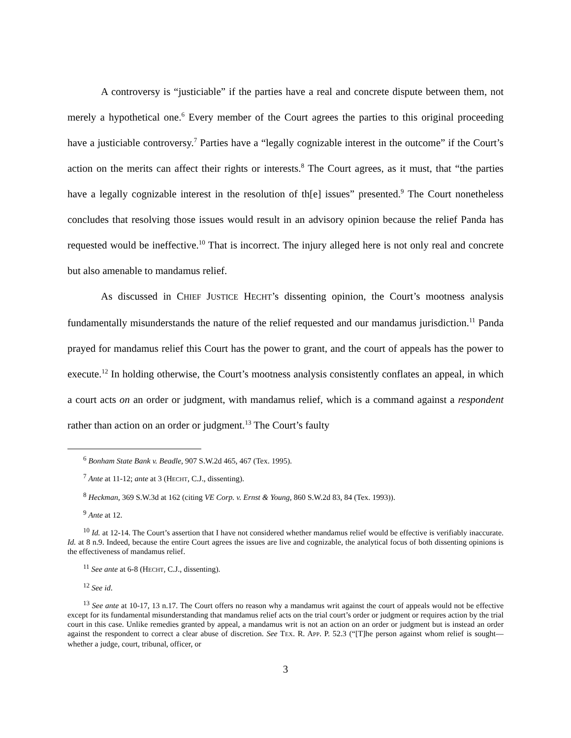A controversy is “justiciable” if the parties have a real and concrete dispute between them, not merely a hypothetical one.<sup>6</sup> Every member of the Court agrees the parties to this original proceeding have a justiciable controversy.<sup>7</sup> Parties have a “legally cognizable interest in the outcome” if the Court’s action on the merits can affect their rights or interests.<sup>8</sup> The Court agrees, as it must, that “the parties have a legally cognizable interest in the resolution of th[e] issues” presented.<sup>9</sup> The Court nonetheless concludes that resolving those issues would result in an advisory opinion because the relief Panda has requested would be ineffective.<sup>10</sup> That is incorrect. The injury alleged here is not only real and concrete but also amenable to mandamus relief.
As discussed in CHIEF JUSTICE HECHT’s dissenting opinion, the Court’s mootness analysis fundamentally misunderstands the nature of the relief requested and our mandamus jurisdiction.<sup>11</sup> Panda prayed for mandamus relief this Court has the power to grant, and the court of appeals has the power to execute.<sup>12</sup> In holding otherwise, the Court’s mootness analysis consistently conflates an appeal, in which a court acts on an order or judgment, with mandamus relief, which is a command against a respondent rather than action on an order or judgment.<sup>13</sup> The Court’s faulty
<sup>6</sup> Bonham State Bank v. Beadle, 907 S.W.2d 465, 467 (Tex. 1995).
<sup>7</sup> Ante at 11-12; ante at 3 (HECHT, C.J., dissenting).
<sup>8</sup> Heckman, 369 S.W.3d at 162 (citing VE Corp. v. Ernst & Young, 860 S.W.2d 83, 84 (Tex. 1993)).
<sup>9</sup> Ante at 12.
<sup>10</sup> Id. at 12-14. The Court’s assertion that I have not considered whether mandamus relief would be effective is verifiably inaccurate. Id. at 8 n.9. Indeed, because the entire Court agrees the issues are live and cognizable, the analytical focus of both dissenting opinions is the effectiveness of mandamus relief.
<sup>11</sup> See ante at 6-8 (HECHT, C.J., dissenting).
<sup>12</sup> See id.
<sup>13</sup> See ante at 10-17, 13 n.17. The Court offers no reason why a mandamus writ against the court of appeals would not be effective except for its fundamental misunderstanding that mandamus relief acts on the trial court’s order or judgment or requires action by the trial court in this case. Unlike remedies granted by appeal, a mandamus writ is not an action on an order or judgment but is instead an order against the respondent to correct a clear abuse of discretion. See TEX. R. APP. P. 52.3 (“[T]he person against whom relief is sought—whether a judge, court, tribunal, officer, or
3